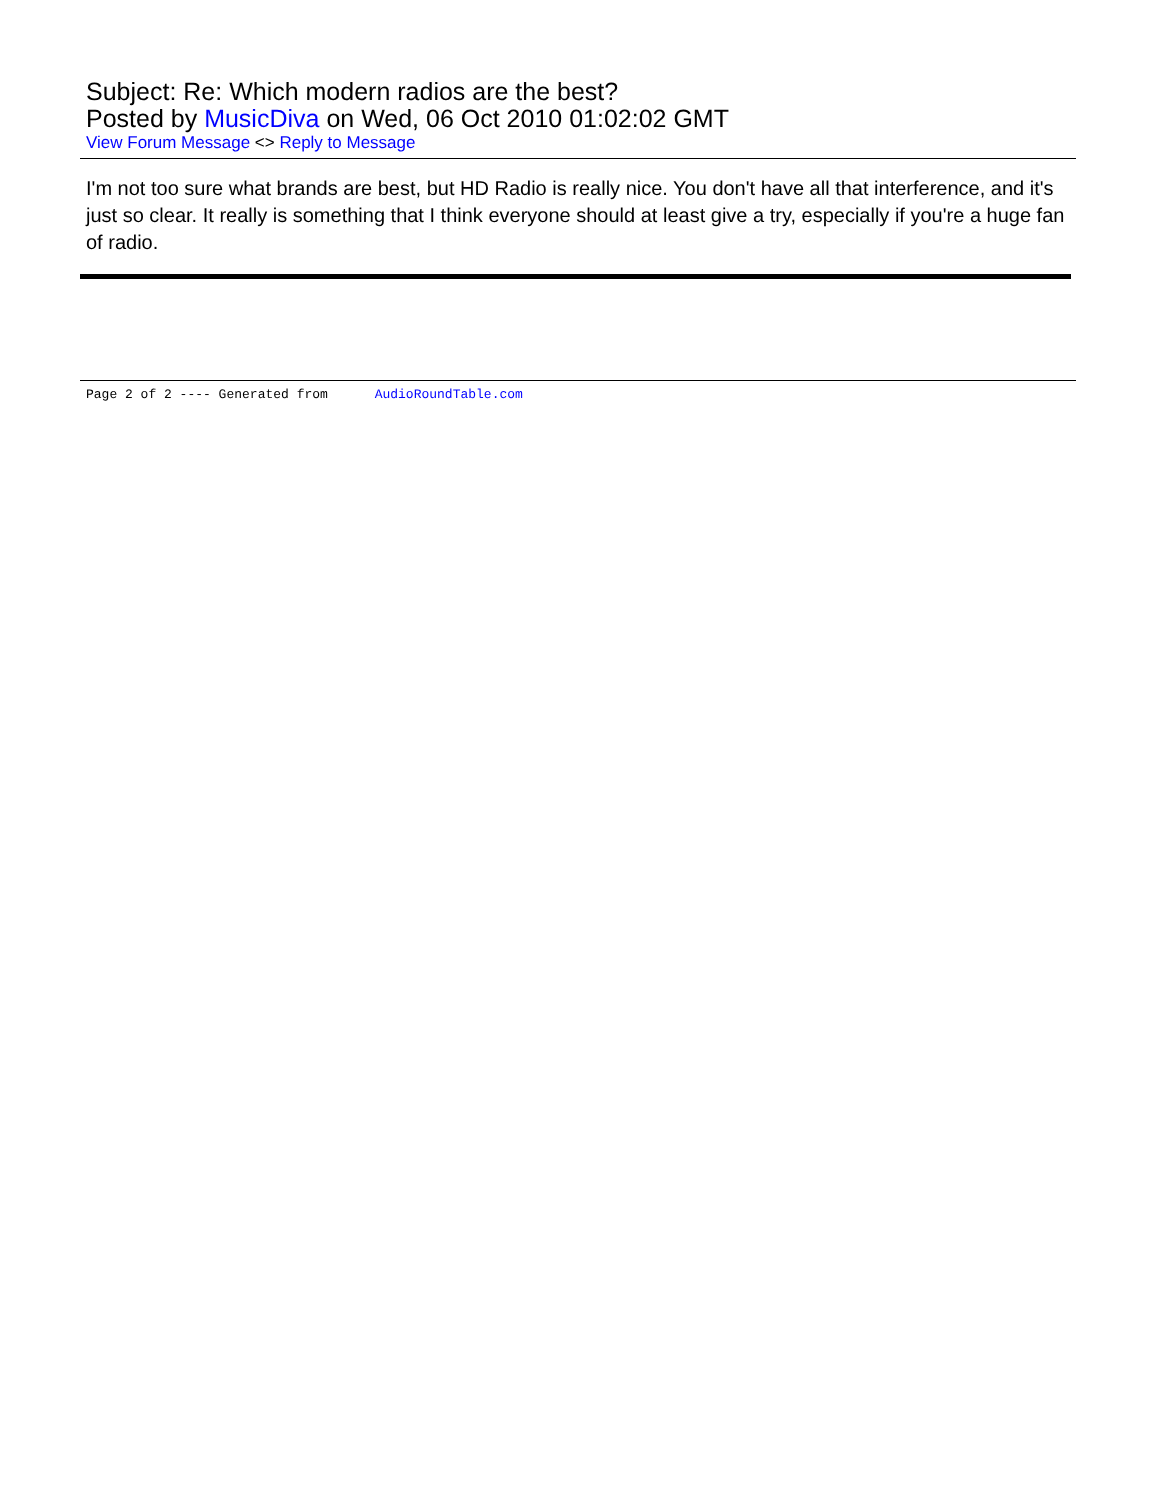Subject: Re: Which modern radios are the best?
Posted by MusicDiva on Wed, 06 Oct 2010 01:02:02 GMT
View Forum Message <> Reply to Message
I'm not too sure what brands are best, but HD Radio is really nice. You don't have all that interference, and it's just so clear. It really is something that I think everyone should at least give a try, especially if you're a huge fan of radio.
Page 2 of 2 ---- Generated from AudioRoundTable.com